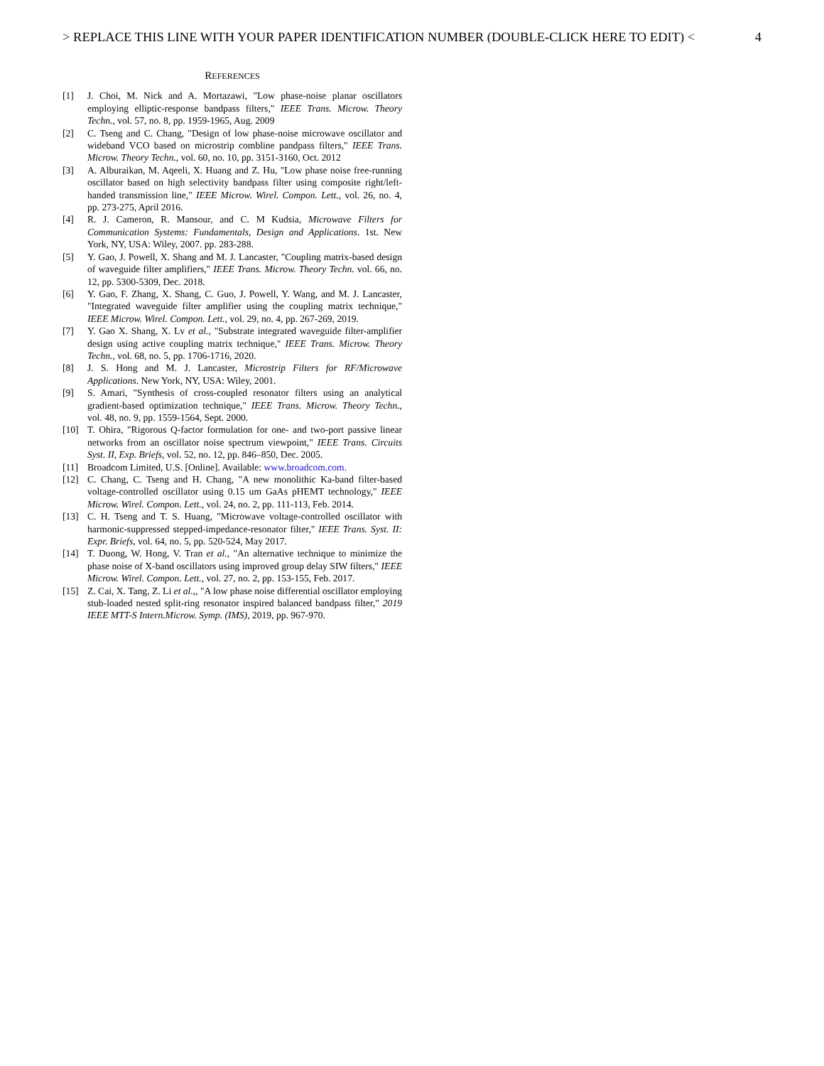> REPLACE THIS LINE WITH YOUR PAPER IDENTIFICATION NUMBER (DOUBLE-CLICK HERE TO EDIT) < 4
REFERENCES
[1] J. Choi, M. Nick and A. Mortazawi, "Low phase-noise planar oscillators employing elliptic-response bandpass filters," IEEE Trans. Microw. Theory Techn., vol. 57, no. 8, pp. 1959-1965, Aug. 2009
[2] C. Tseng and C. Chang, "Design of low phase-noise microwave oscillator and wideband VCO based on microstrip combline pandpass filters," IEEE Trans. Microw. Theory Techn., vol. 60, no. 10, pp. 3151-3160, Oct. 2012
[3] A. Alburaikan, M. Aqeeli, X. Huang and Z. Hu, "Low phase noise free-running oscillator based on high selectivity bandpass filter using composite right/left-handed transmission line," IEEE Microw. Wirel. Compon. Lett., vol. 26, no. 4, pp. 273-275, April 2016.
[4] R. J. Cameron, R. Mansour, and C. M Kudsia, Microwave Filters for Communication Systems: Fundamentals, Design and Applications. 1st. New York, NY, USA: Wiley, 2007. pp. 283-288.
[5] Y. Gao, J. Powell, X. Shang and M. J. Lancaster, "Coupling matrix-based design of waveguide filter amplifiers," IEEE Trans. Microw. Theory Techn. vol. 66, no. 12, pp. 5300-5309, Dec. 2018.
[6] Y. Gao, F. Zhang, X. Shang, C. Guo, J. Powell, Y. Wang, and M. J. Lancaster, "Integrated waveguide filter amplifier using the coupling matrix technique," IEEE Microw. Wirel. Compon. Lett., vol. 29, no. 4, pp. 267-269, 2019.
[7] Y. Gao X. Shang, X. Lv et al., "Substrate integrated waveguide filter-amplifier design using active coupling matrix technique," IEEE Trans. Microw. Theory Techn., vol. 68, no. 5, pp. 1706-1716, 2020.
[8] J. S. Hong and M. J. Lancaster, Microstrip Filters for RF/Microwave Applications. New York, NY, USA: Wiley, 2001.
[9] S. Amari, "Synthesis of cross-coupled resonator filters using an analytical gradient-based optimization technique," IEEE Trans. Microw. Theory Techn., vol. 48, no. 9, pp. 1559-1564, Sept. 2000.
[10] T. Ohira, "Rigorous Q-factor formulation for one- and two-port passive linear networks from an oscillator noise spectrum viewpoint," IEEE Trans. Circuits Syst. II, Exp. Briefs, vol. 52, no. 12, pp. 846–850, Dec. 2005.
[11] Broadcom Limited, U.S. [Online]. Available: www.broadcom.com.
[12] C. Chang, C. Tseng and H. Chang, "A new monolithic Ka-band filter-based voltage-controlled oscillator using 0.15 um GaAs pHEMT technology," IEEE Microw. Wirel. Compon. Lett., vol. 24, no. 2, pp. 111-113, Feb. 2014.
[13] C. H. Tseng and T. S. Huang, "Microwave voltage-controlled oscillator with harmonic-suppressed stepped-impedance-resonator filter," IEEE Trans. Syst. II: Expr. Briefs, vol. 64, no. 5, pp. 520-524, May 2017.
[14] T. Duong, W. Hong, V. Tran et al., "An alternative technique to minimize the phase noise of X-band oscillators using improved group delay SIW filters," IEEE Microw. Wirel. Compon. Lett., vol. 27, no. 2, pp. 153-155, Feb. 2017.
[15] Z. Cai, X. Tang, Z. Li et al.,, "A low phase noise differential oscillator employing stub-loaded nested split-ring resonator inspired balanced bandpass filter," 2019 IEEE MTT-S Intern.Microw. Symp. (IMS), 2019, pp. 967-970.